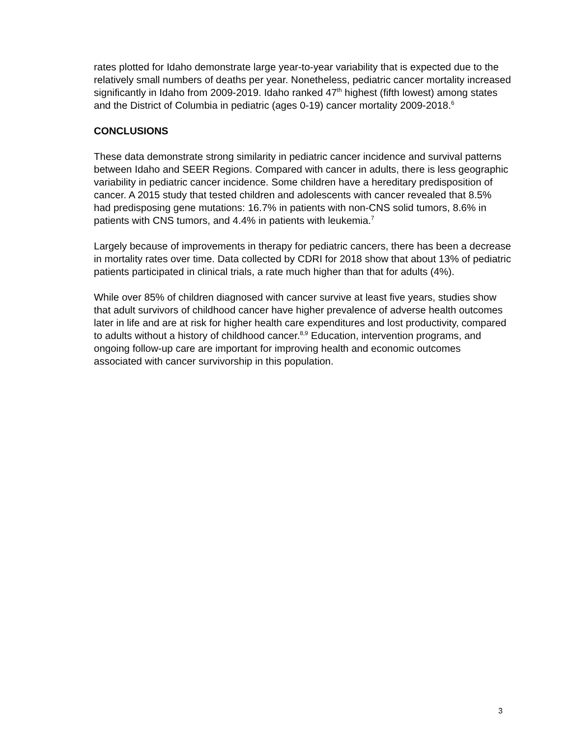rates plotted for Idaho demonstrate large year-to-year variability that is expected due to the relatively small numbers of deaths per year. Nonetheless, pediatric cancer mortality increased significantly in Idaho from 2009-2019. Idaho ranked 47<sup>th</sup> highest (fifth lowest) among states and the District of Columbia in pediatric (ages 0-19) cancer mortality 2009-2018.<sup>6</sup>
CONCLUSIONS
These data demonstrate strong similarity in pediatric cancer incidence and survival patterns between Idaho and SEER Regions. Compared with cancer in adults, there is less geographic variability in pediatric cancer incidence. Some children have a hereditary predisposition of cancer. A 2015 study that tested children and adolescents with cancer revealed that 8.5% had predisposing gene mutations: 16.7% in patients with non-CNS solid tumors, 8.6% in patients with CNS tumors, and 4.4% in patients with leukemia.<sup>7</sup>
Largely because of improvements in therapy for pediatric cancers, there has been a decrease in mortality rates over time. Data collected by CDRI for 2018 show that about 13% of pediatric patients participated in clinical trials, a rate much higher than that for adults (4%).
While over 85% of children diagnosed with cancer survive at least five years, studies show that adult survivors of childhood cancer have higher prevalence of adverse health outcomes later in life and are at risk for higher health care expenditures and lost productivity, compared to adults without a history of childhood cancer.<sup>8,9</sup> Education, intervention programs, and ongoing follow-up care are important for improving health and economic outcomes associated with cancer survivorship in this population.
3